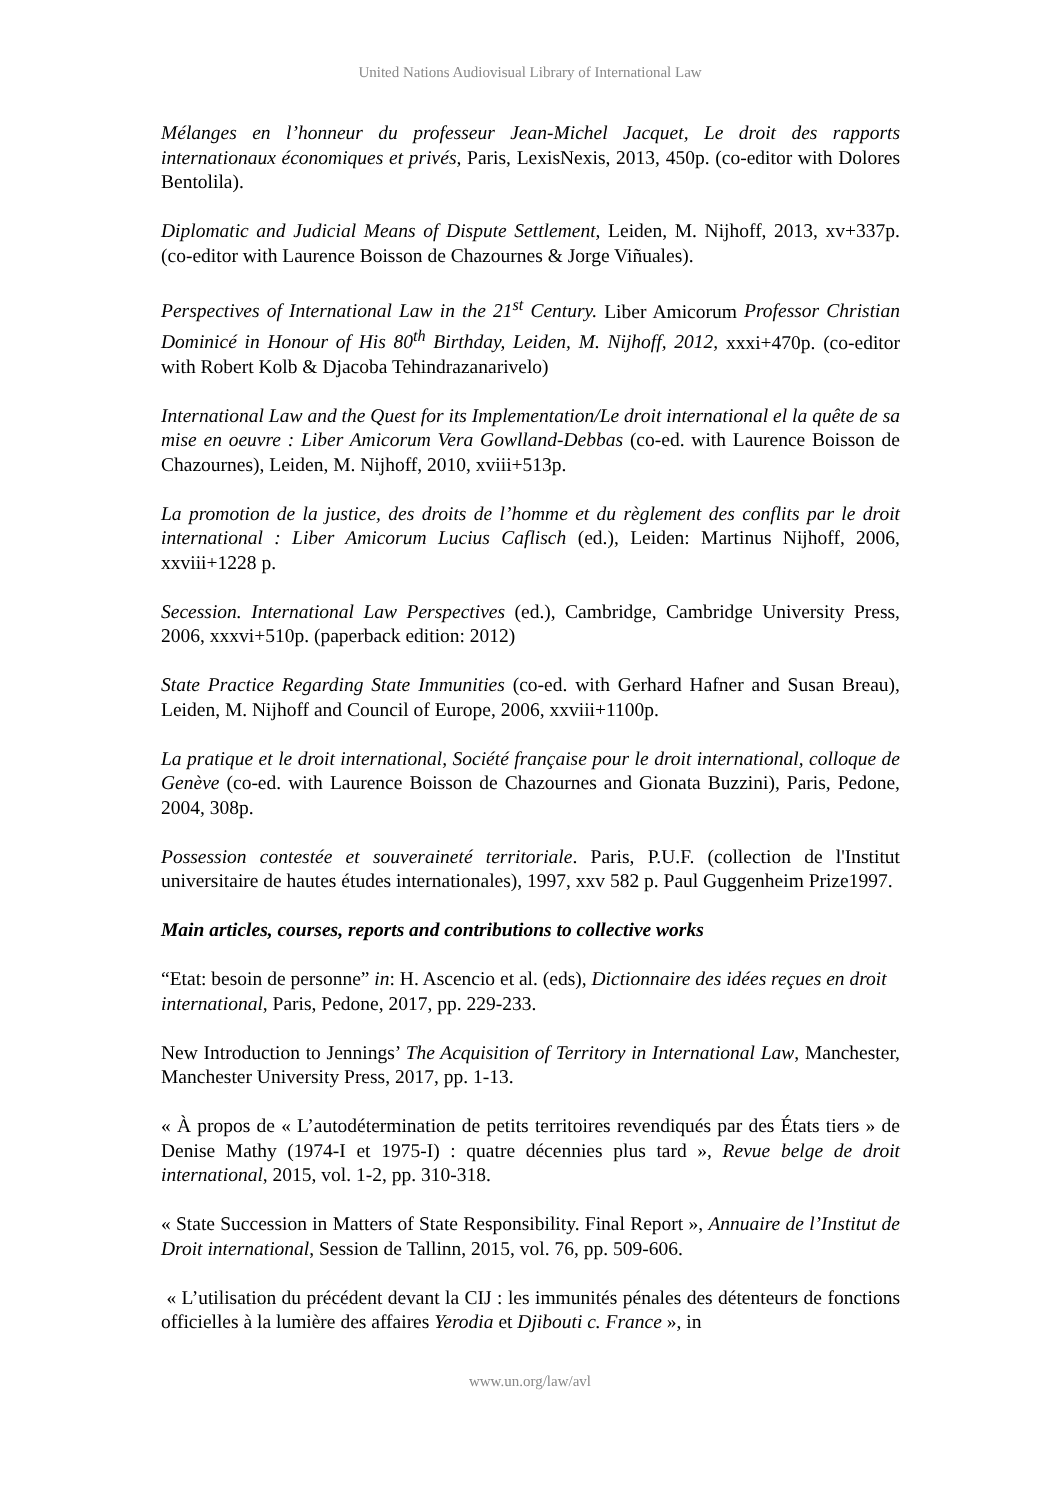United Nations Audiovisual Library of International Law
Mélanges en l’honneur du professeur Jean-Michel Jacquet, Le droit des rapports internationaux économiques et privés, Paris, LexisNexis, 2013, 450p. (co-editor with Dolores Bentolila).
Diplomatic and Judicial Means of Dispute Settlement, Leiden, M. Nijhoff, 2013, xv+337p. (co-editor with Laurence Boisson de Chazournes & Jorge Viñuales).
Perspectives of International Law in the 21<sup>st</sup> Century. Liber Amicorum Professor Christian Dominicé in Honour of His 80<sup>th</sup> Birthday, Leiden, M. Nijhoff, 2012, xxxi+470p. (co-editor with Robert Kolb & Djacoba Tehindrazanarivelo)
International Law and the Quest for its Implementation/Le droit international el la quête de sa mise en oeuvre : Liber Amicorum Vera Gowlland-Debbas (co-ed. with Laurence Boisson de Chazournes), Leiden, M. Nijhoff, 2010, xviii+513p.
La promotion de la justice, des droits de l’homme et du règlement des conflits par le droit international : Liber Amicorum Lucius Caflisch (ed.), Leiden: Martinus Nijhoff, 2006, xxviii+1228 p.
Secession. International Law Perspectives (ed.), Cambridge, Cambridge University Press, 2006, xxxvi+510p. (paperback edition: 2012)
State Practice Regarding State Immunities (co-ed. with Gerhard Hafner and Susan Breau), Leiden, M. Nijhoff and Council of Europe, 2006, xxviii+1100p.
La pratique et le droit international, Société française pour le droit international, colloque de Genève (co-ed. with Laurence Boisson de Chazournes and Gionata Buzzini), Paris, Pedone, 2004, 308p.
Possession contestée et souveraineté territoriale. Paris, P.U.F. (collection de l'Institut universitaire de hautes études internationales), 1997, xxv 582 p. Paul Guggenheim Prize1997.
Main articles, courses, reports and contributions to collective works
“Etat: besoin de personne” in: H. Ascencio et al. (eds), Dictionnaire des idées reçues en droit international, Paris, Pedone, 2017, pp. 229-233.
New Introduction to Jennings’ The Acquisition of Territory in International Law, Manchester, Manchester University Press, 2017, pp. 1-13.
« À propos de « L’autodétermination de petits territoires revendiqués par des États tiers » de Denise Mathy (1974-I et 1975-I) : quatre décennies plus tard », Revue belge de droit international, 2015, vol. 1-2, pp. 310-318.
« State Succession in Matters of State Responsibility. Final Report », Annuaire de l’Institut de Droit international, Session de Tallinn, 2015, vol. 76, pp. 509-606.
« L’utilisation du précédent devant la CIJ : les immunités pénales des détenteurs de fonctions officielles à la lumière des affaires Yerodia et Djibouti c. France », in
www.un.org/law/avl